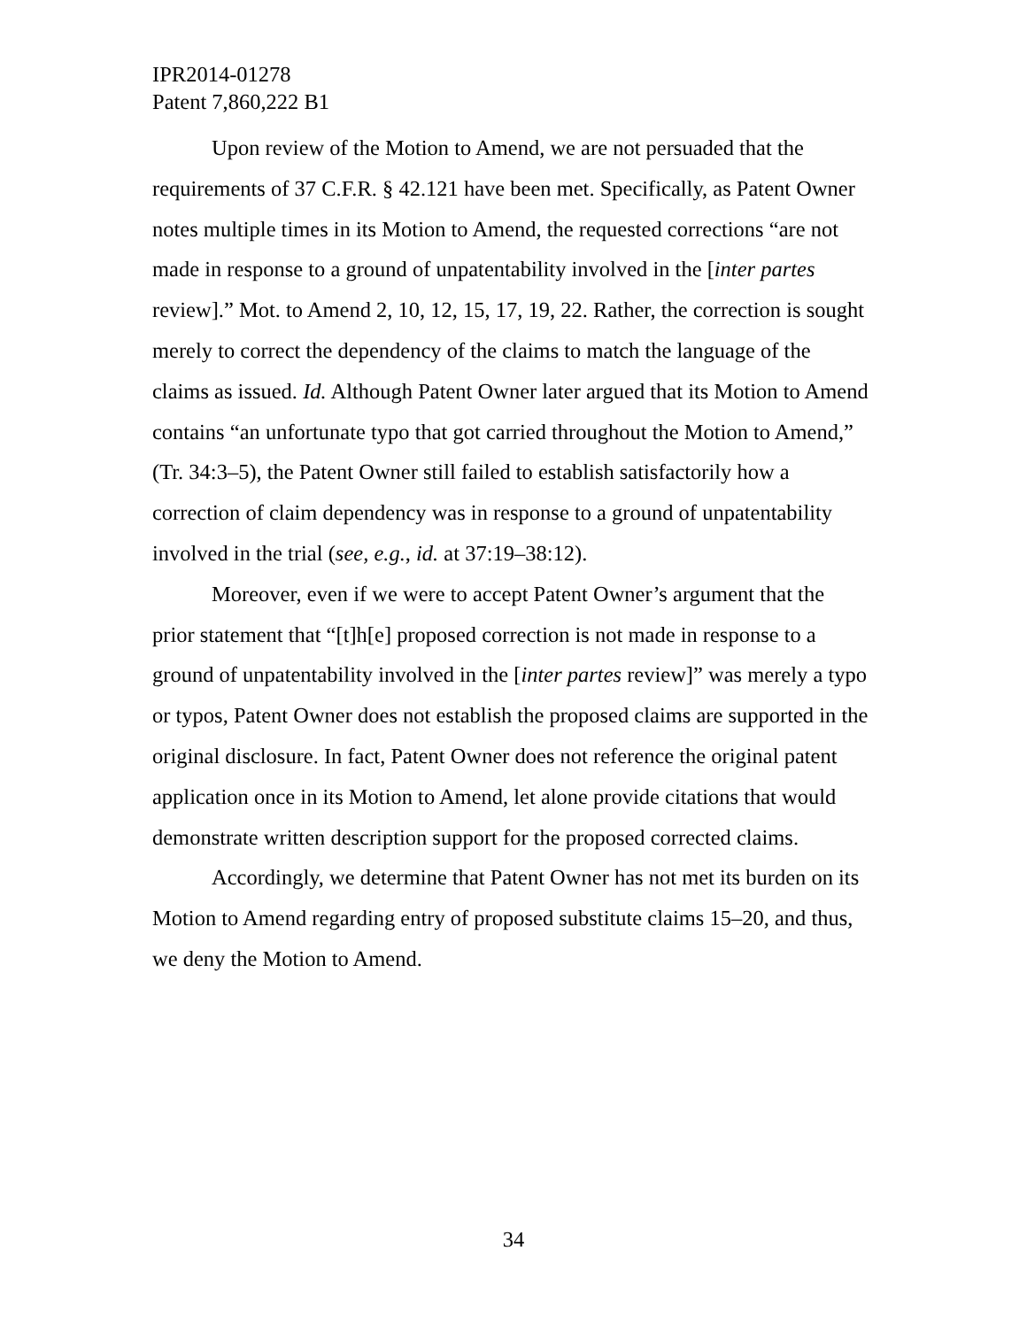IPR2014-01278
Patent 7,860,222 B1
Upon review of the Motion to Amend, we are not persuaded that the requirements of 37 C.F.R. § 42.121 have been met. Specifically, as Patent Owner notes multiple times in its Motion to Amend, the requested corrections “are not made in response to a ground of unpatentability involved in the [inter partes review].” Mot. to Amend 2, 10, 12, 15, 17, 19, 22. Rather, the correction is sought merely to correct the dependency of the claims to match the language of the claims as issued. Id. Although Patent Owner later argued that its Motion to Amend contains “an unfortunate typo that got carried throughout the Motion to Amend,” (Tr. 34:3–5), the Patent Owner still failed to establish satisfactorily how a correction of claim dependency was in response to a ground of unpatentability involved in the trial (see, e.g., id. at 37:19–38:12).
Moreover, even if we were to accept Patent Owner’s argument that the prior statement that “[t]h[e] proposed correction is not made in response to a ground of unpatentability involved in the [inter partes review]” was merely a typo or typos, Patent Owner does not establish the proposed claims are supported in the original disclosure. In fact, Patent Owner does not reference the original patent application once in its Motion to Amend, let alone provide citations that would demonstrate written description support for the proposed corrected claims.
Accordingly, we determine that Patent Owner has not met its burden on its Motion to Amend regarding entry of proposed substitute claims 15–20, and thus, we deny the Motion to Amend.
34